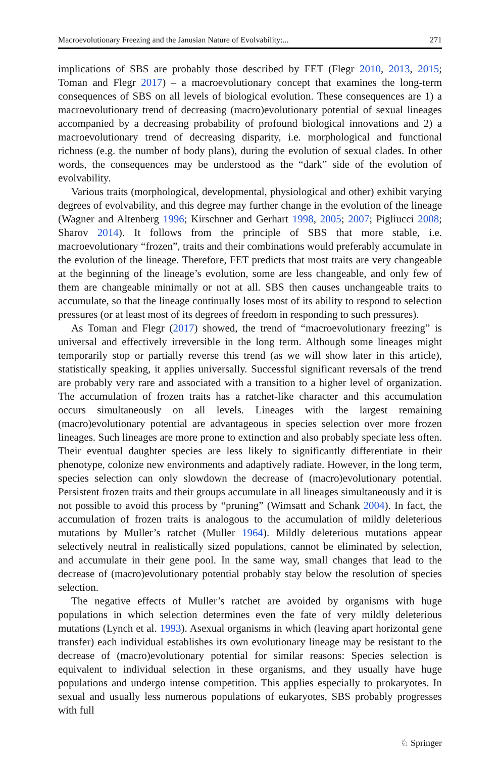Macroevolutionary Freezing and the Janusian Nature of Evolvability:... 271
implications of SBS are probably those described by FET (Flegr 2010, 2013, 2015; Toman and Flegr 2017) – a macroevolutionary concept that examines the long-term consequences of SBS on all levels of biological evolution. These consequences are 1) a macroevolutionary trend of decreasing (macro)evolutionary potential of sexual lineages accompanied by a decreasing probability of profound biological innovations and 2) a macroevolutionary trend of decreasing disparity, i.e. morphological and functional richness (e.g. the number of body plans), during the evolution of sexual clades. In other words, the consequences may be understood as the “dark” side of the evolution of evolvability.
Various traits (morphological, developmental, physiological and other) exhibit varying degrees of evolvability, and this degree may further change in the evolution of the lineage (Wagner and Altenberg 1996; Kirschner and Gerhart 1998, 2005; 2007; Pigliucci 2008; Sharov 2014). It follows from the principle of SBS that more stable, i.e. macroevolutionary “frozen”, traits and their combinations would preferably accumulate in the evolution of the lineage. Therefore, FET predicts that most traits are very changeable at the beginning of the lineage’s evolution, some are less changeable, and only few of them are changeable minimally or not at all. SBS then causes unchangeable traits to accumulate, so that the lineage continually loses most of its ability to respond to selection pressures (or at least most of its degrees of freedom in responding to such pressures).
As Toman and Flegr (2017) showed, the trend of “macroevolutionary freezing” is universal and effectively irreversible in the long term. Although some lineages might temporarily stop or partially reverse this trend (as we will show later in this article), statistically speaking, it applies universally. Successful significant reversals of the trend are probably very rare and associated with a transition to a higher level of organization. The accumulation of frozen traits has a ratchet-like character and this accumulation occurs simultaneously on all levels. Lineages with the largest remaining (macro)evolutionary potential are advantageous in species selection over more frozen lineages. Such lineages are more prone to extinction and also probably speciate less often. Their eventual daughter species are less likely to significantly differentiate in their phenotype, colonize new environments and adaptively radiate. However, in the long term, species selection can only slowdown the decrease of (macro)evolutionary potential. Persistent frozen traits and their groups accumulate in all lineages simultaneously and it is not possible to avoid this process by “pruning” (Wimsatt and Schank 2004). In fact, the accumulation of frozen traits is analogous to the accumulation of mildly deleterious mutations by Muller’s ratchet (Muller 1964). Mildly deleterious mutations appear selectively neutral in realistically sized populations, cannot be eliminated by selection, and accumulate in their gene pool. In the same way, small changes that lead to the decrease of (macro)evolutionary potential probably stay below the resolution of species selection.
The negative effects of Muller’s ratchet are avoided by organisms with huge populations in which selection determines even the fate of very mildly deleterious mutations (Lynch et al. 1993). Asexual organisms in which (leaving apart horizontal gene transfer) each individual establishes its own evolutionary lineage may be resistant to the decrease of (macro)evolutionary potential for similar reasons: Species selection is equivalent to individual selection in these organisms, and they usually have huge populations and undergo intense competition. This applies especially to prokaryotes. In sexual and usually less numerous populations of eukaryotes, SBS probably progresses with full
♘ Springer